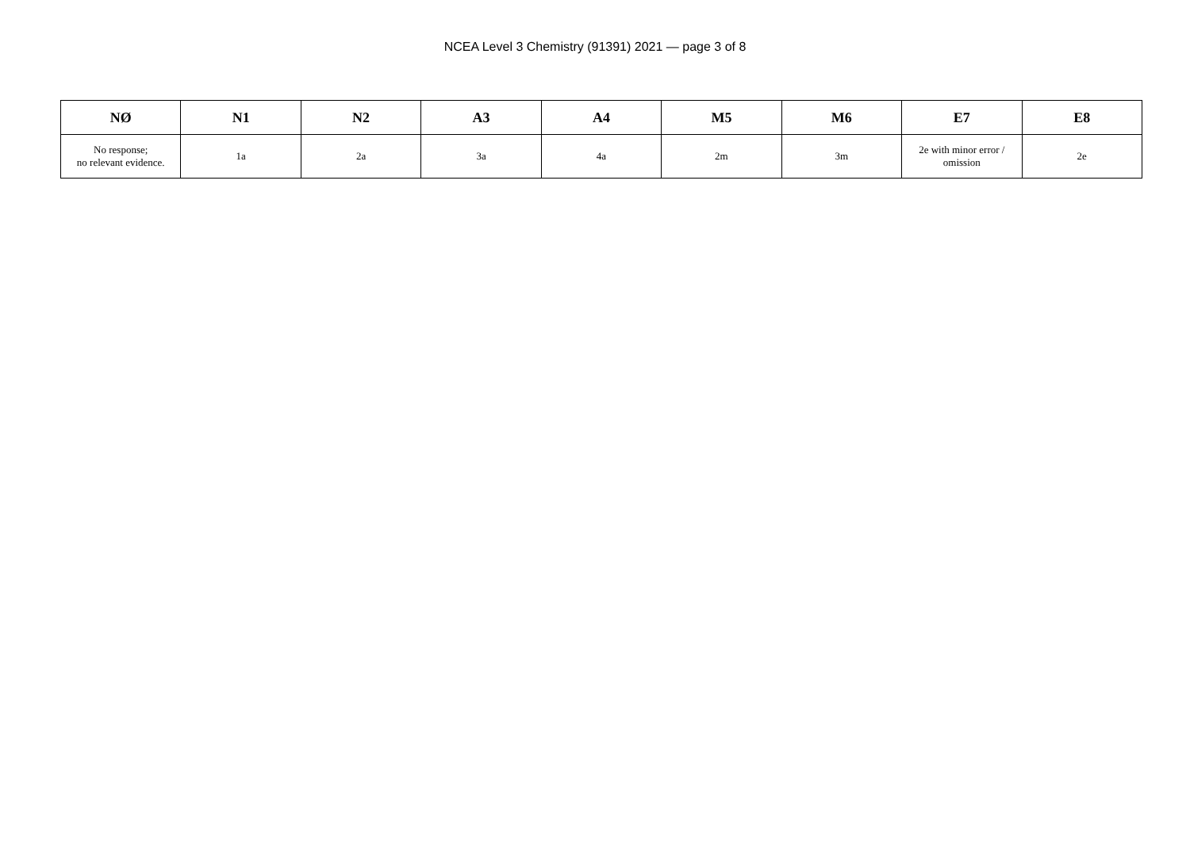NCEA Level 3 Chemistry (91391) 2021 — page 3 of 8
| NØ | N1 | N2 | A3 | A4 | M5 | M6 | E7 | E8 |
| --- | --- | --- | --- | --- | --- | --- | --- | --- |
| No response; no relevant evidence. | 1a | 2a | 3a | 4a | 2m | 3m | 2e with minor error / omission | 2e |